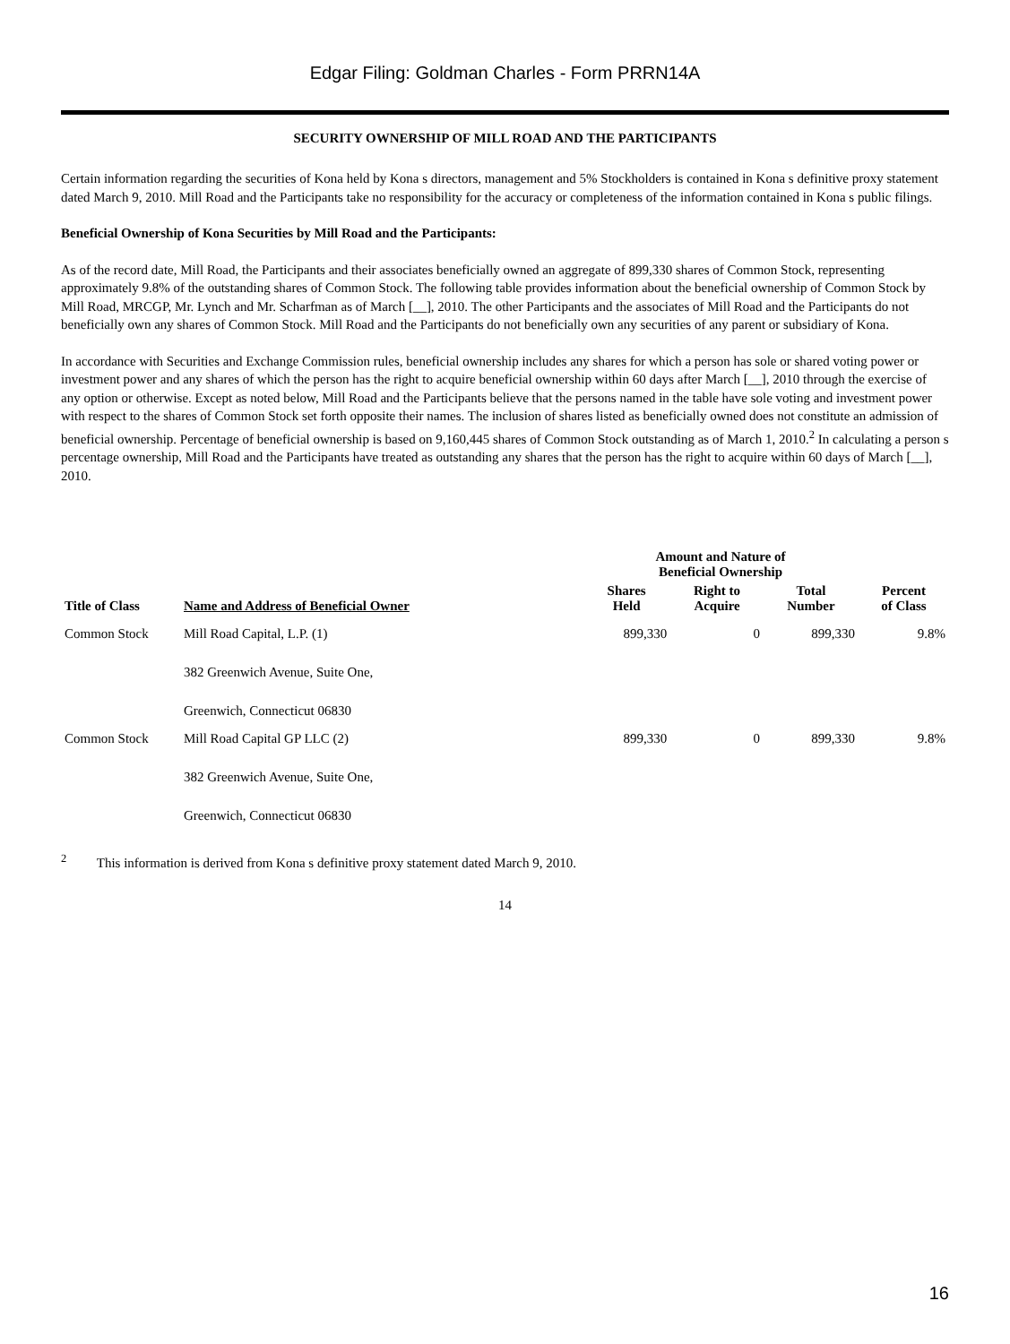Edgar Filing: Goldman Charles - Form PRRN14A
SECURITY OWNERSHIP OF MILL ROAD AND THE PARTICIPANTS
Certain information regarding the securities of Kona held by Kona s directors, management and 5% Stockholders is contained in Kona s definitive proxy statement dated March 9, 2010. Mill Road and the Participants take no responsibility for the accuracy or completeness of the information contained in Kona s public filings.
Beneficial Ownership of Kona Securities by Mill Road and the Participants:
As of the record date, Mill Road, the Participants and their associates beneficially owned an aggregate of 899,330 shares of Common Stock, representing approximately 9.8% of the outstanding shares of Common Stock. The following table provides information about the beneficial ownership of Common Stock by Mill Road, MRCGP, Mr. Lynch and Mr. Scharfman as of March [__], 2010. The other Participants and the associates of Mill Road and the Participants do not beneficially own any shares of Common Stock. Mill Road and the Participants do not beneficially own any securities of any parent or subsidiary of Kona.
In accordance with Securities and Exchange Commission rules, beneficial ownership includes any shares for which a person has sole or shared voting power or investment power and any shares of which the person has the right to acquire beneficial ownership within 60 days after March [__], 2010 through the exercise of any option or otherwise. Except as noted below, Mill Road and the Participants believe that the persons named in the table have sole voting and investment power with respect to the shares of Common Stock set forth opposite their names. The inclusion of shares listed as beneficially owned does not constitute an admission of beneficial ownership. Percentage of beneficial ownership is based on 9,160,445 shares of Common Stock outstanding as of March 1, 2010.<sup>2</sup> In calculating a person s percentage ownership, Mill Road and the Participants have treated as outstanding any shares that the person has the right to acquire within 60 days of March [__], 2010.
| | | Amount and Nature of Beneficial Ownership | | | |
| --- | --- | --- | --- | --- | --- |
| Title of Class | Name and Address of Beneficial Owner | Shares Held | Right to Acquire | Total Number | Percent of Class |
| Common Stock | Mill Road Capital, L.P. (1) | 899,330 | 0 | 899,330 | 9.8% |
| | 382 Greenwich Avenue, Suite One, | | | | |
| | Greenwich, Connecticut 06830 | | | | |
| Common Stock | Mill Road Capital GP LLC (2) | 899,330 | 0 | 899,330 | 9.8% |
| | 382 Greenwich Avenue, Suite One, | | | | |
| | Greenwich, Connecticut 06830 | | | | |
<sup>2</sup> This information is derived from Kona s definitive proxy statement dated March 9, 2010.
14
16